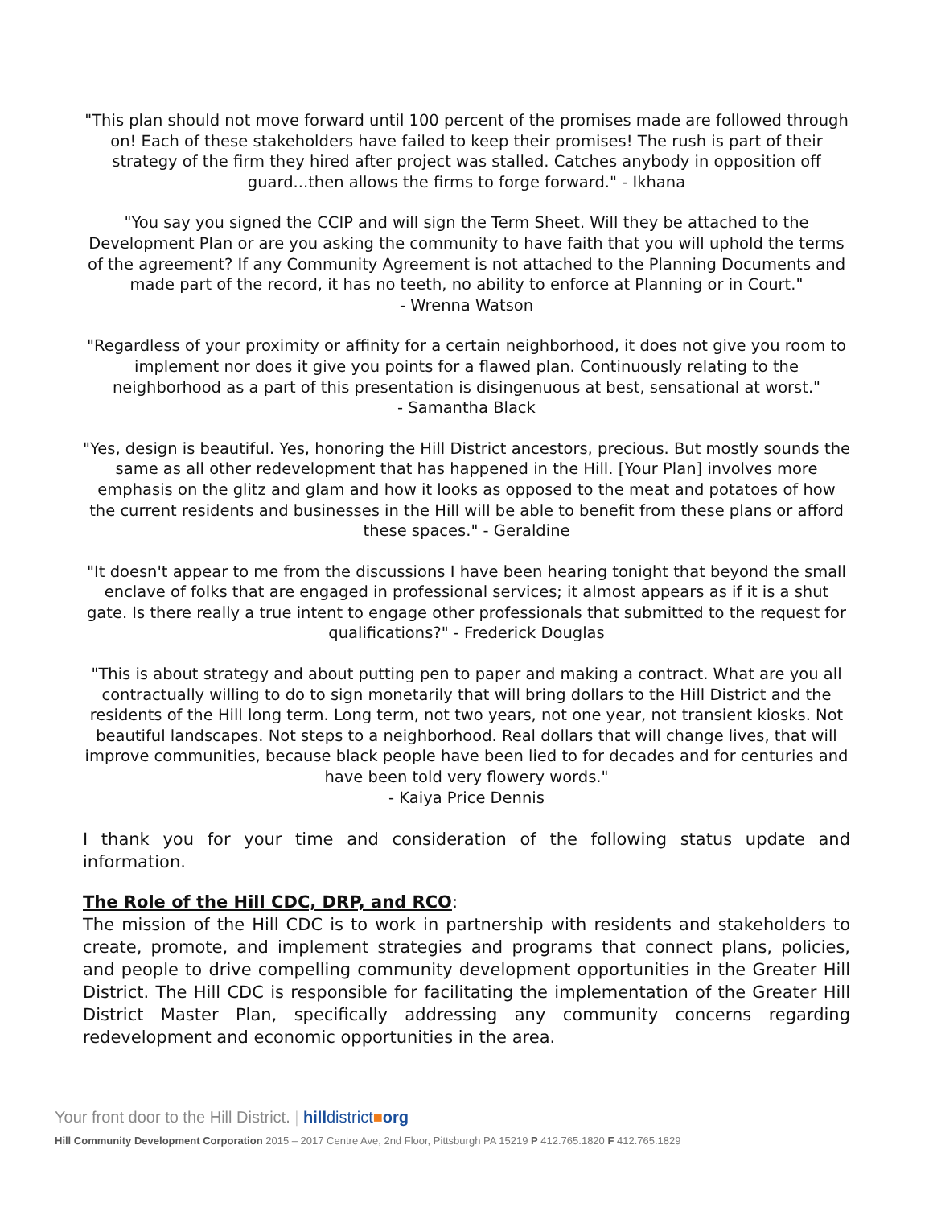"This plan should not move forward until 100 percent of the promises made are followed through on! Each of these stakeholders have failed to keep their promises! The rush is part of their strategy of the firm they hired after project was stalled. Catches anybody in opposition off guard...then allows the firms to forge forward." - Ikhana
"You say you signed the CCIP and will sign the Term Sheet. Will they be attached to the Development Plan or are you asking the community to have faith that you will uphold the terms of the agreement? If any Community Agreement is not attached to the Planning Documents and made part of the record, it has no teeth, no ability to enforce at Planning or in Court."
- Wrenna Watson
"Regardless of your proximity or affinity for a certain neighborhood, it does not give you room to implement nor does it give you points for a flawed plan. Continuously relating to the neighborhood as a part of this presentation is disingenuous at best, sensational at worst."
- Samantha Black
"Yes, design is beautiful. Yes, honoring the Hill District ancestors, precious. But mostly sounds the same as all other redevelopment that has happened in the Hill. [Your Plan] involves more emphasis on the glitz and glam and how it looks as opposed to the meat and potatoes of how the current residents and businesses in the Hill will be able to benefit from these plans or afford these spaces." - Geraldine
"It doesn't appear to me from the discussions I have been hearing tonight that beyond the small enclave of folks that are engaged in professional services; it almost appears as if it is a shut gate. Is there really a true intent to engage other professionals that submitted to the request for qualifications?" - Frederick Douglas
"This is about strategy and about putting pen to paper and making a contract. What are you all contractually willing to do to sign monetarily that will bring dollars to the Hill District and the residents of the Hill long term. Long term, not two years, not one year, not transient kiosks. Not beautiful landscapes. Not steps to a neighborhood. Real dollars that will change lives, that will improve communities, because black people have been lied to for decades and for centuries and have been told very flowery words."
- Kaiya Price Dennis
I thank you for your time and consideration of the following status update and information.
The Role of the Hill CDC, DRP, and RCO:
The mission of the Hill CDC is to work in partnership with residents and stakeholders to create, promote, and implement strategies and programs that connect plans, policies, and people to drive compelling community development opportunities in the Greater Hill District. The Hill CDC is responsible for facilitating the implementation of the Greater Hill District Master Plan, specifically addressing any community concerns regarding redevelopment and economic opportunities in the area.
Your front door to the Hill District. | hill district■org
Hill Community Development Corporation 2015 – 2017 Centre Ave, 2nd Floor, Pittsburgh PA 15219 P 412.765.1820 F 412.765.1829